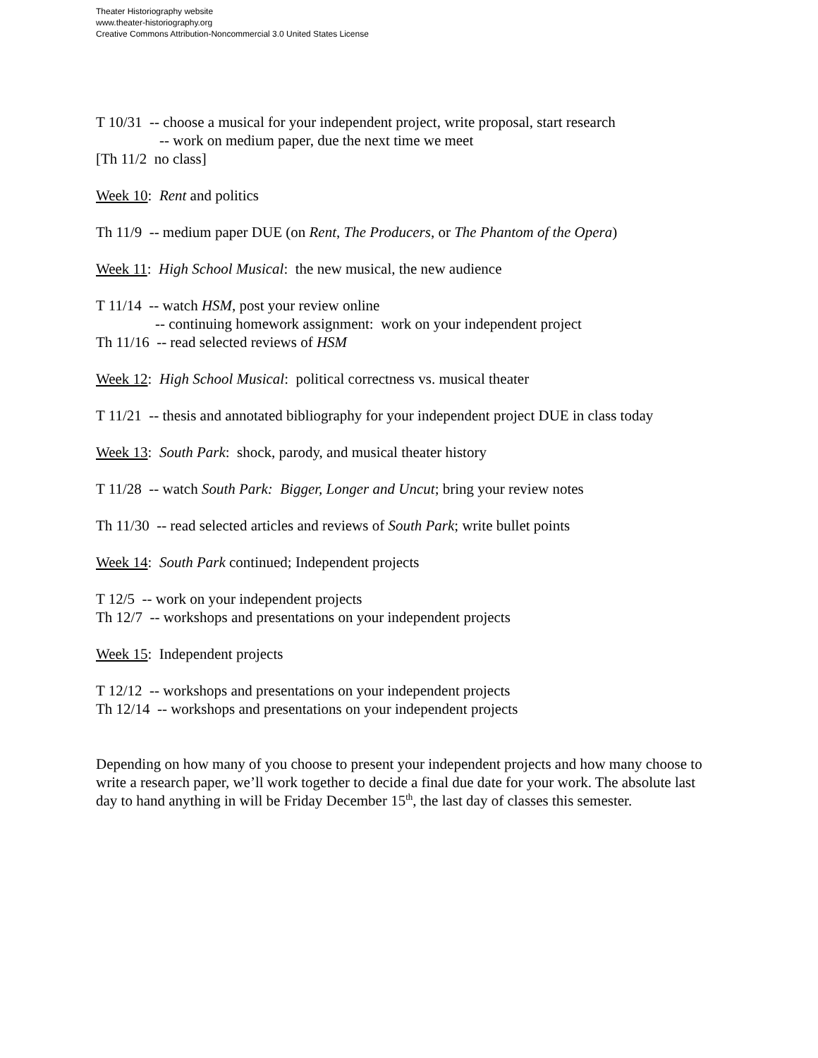Theater Historiography website
www.theater-historiography.org
Creative Commons Attribution-Noncommercial 3.0 United States License
T 10/31 -- choose a musical for your independent project, write proposal, start research
-- work on medium paper, due the next time we meet
[Th 11/2 no class]
Week 10: Rent and politics
Th 11/9 -- medium paper DUE (on Rent, The Producers, or The Phantom of the Opera)
Week 11: High School Musical: the new musical, the new audience
T 11/14 -- watch HSM, post your review online
-- continuing homework assignment: work on your independent project
Th 11/16 -- read selected reviews of HSM
Week 12: High School Musical: political correctness vs. musical theater
T 11/21 -- thesis and annotated bibliography for your independent project DUE in class today
Week 13: South Park: shock, parody, and musical theater history
T 11/28 -- watch South Park: Bigger, Longer and Uncut; bring your review notes
Th 11/30 -- read selected articles and reviews of South Park; write bullet points
Week 14: South Park continued; Independent projects
T 12/5 -- work on your independent projects
Th 12/7 -- workshops and presentations on your independent projects
Week 15: Independent projects
T 12/12 -- workshops and presentations on your independent projects
Th 12/14 -- workshops and presentations on your independent projects
Depending on how many of you choose to present your independent projects and how many choose to write a research paper, we’ll work together to decide a final due date for your work. The absolute last day to hand anything in will be Friday December 15<sup>th</sup>, the last day of classes this semester.